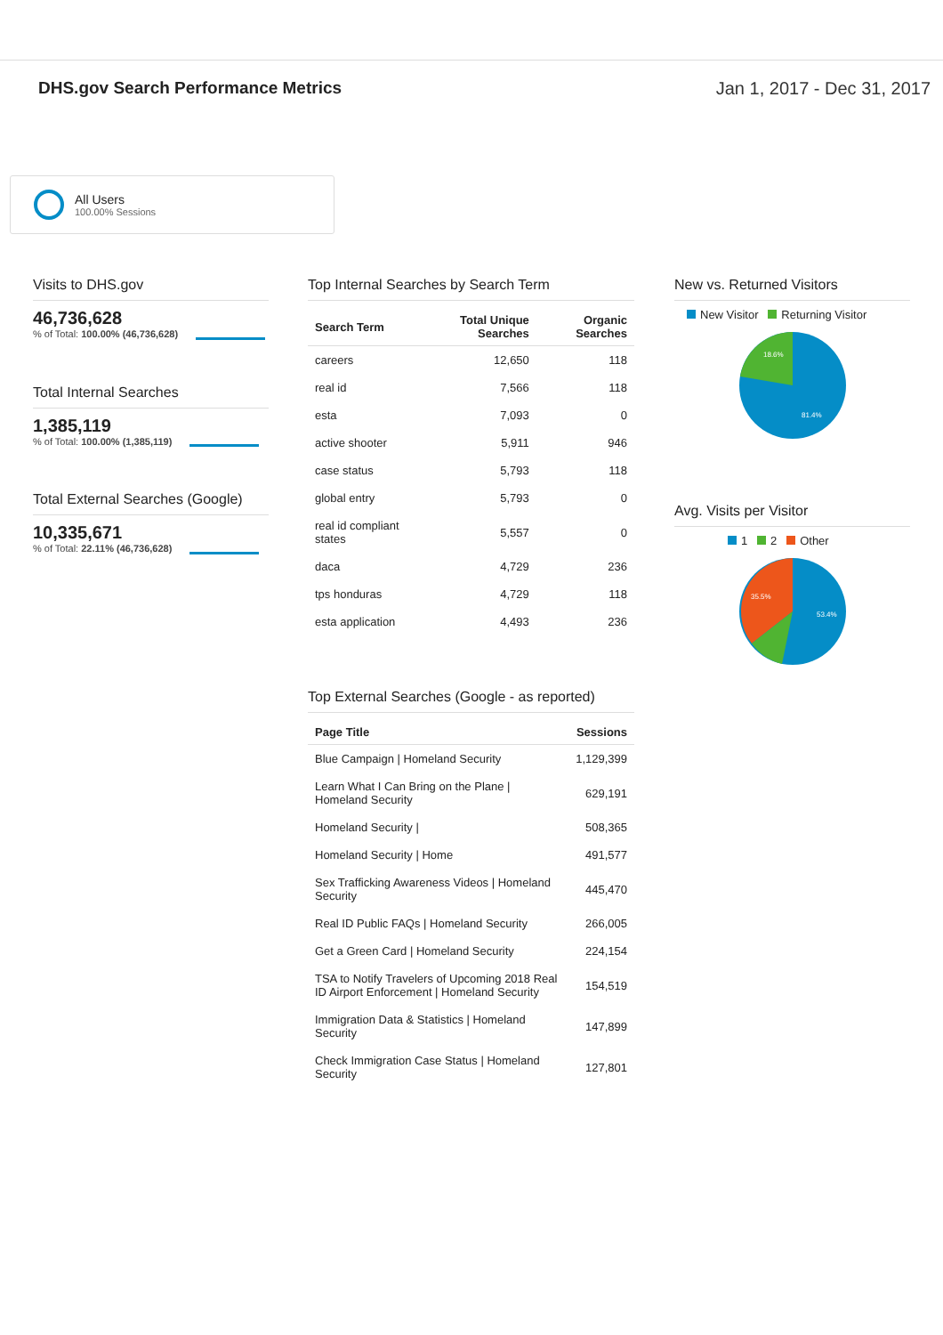DHS.gov Search Performance Metrics
Jan 1, 2017 - Dec 31, 2017
All Users
100.00% Sessions
Visits to DHS.gov
46,736,628
% of Total: 100.00% (46,736,628)
Total Internal Searches
1,385,119
% of Total: 100.00% (1,385,119)
Total External Searches (Google)
10,335,671
% of Total: 22.11% (46,736,628)
Top Internal Searches by Search Term
| Search Term | Total Unique Searches | Organic Searches |
| --- | --- | --- |
| careers | 12,650 | 118 |
| real id | 7,566 | 118 |
| esta | 7,093 | 0 |
| active shooter | 5,911 | 946 |
| case status | 5,793 | 118 |
| global entry | 5,793 | 0 |
| real id compliant states | 5,557 | 0 |
| daca | 4,729 | 236 |
| tps honduras | 4,729 | 118 |
| esta application | 4,493 | 236 |
Top External Searches (Google - as reported)
| Page Title | Sessions |
| --- | --- |
| Blue Campaign / Homeland Security | 1,129,399 |
| Learn What I Can Bring on the Plane / Homeland Security | 629,191 |
| Homeland Security / | 508,365 |
| Homeland Security / Home | 491,577 |
| Sex Trafficking Awareness Videos / Homeland Security | 445,470 |
| Real ID Public FAQs / Homeland Security | 266,005 |
| Get a Green Card / Homeland Security | 224,154 |
| TSA to Notify Travelers of Upcoming 2018 Real ID Airport Enforcement / Homeland Security | 154,519 |
| Immigration Data & Statistics / Homeland Security | 147,899 |
| Check Immigration Case Status / Homeland Security | 127,801 |
New vs. Returned Visitors
New Visitor Returning Visitor
18.6%
81.4%
Avg. Visits per Visitor
1 2 Other
35.5%
53.4%